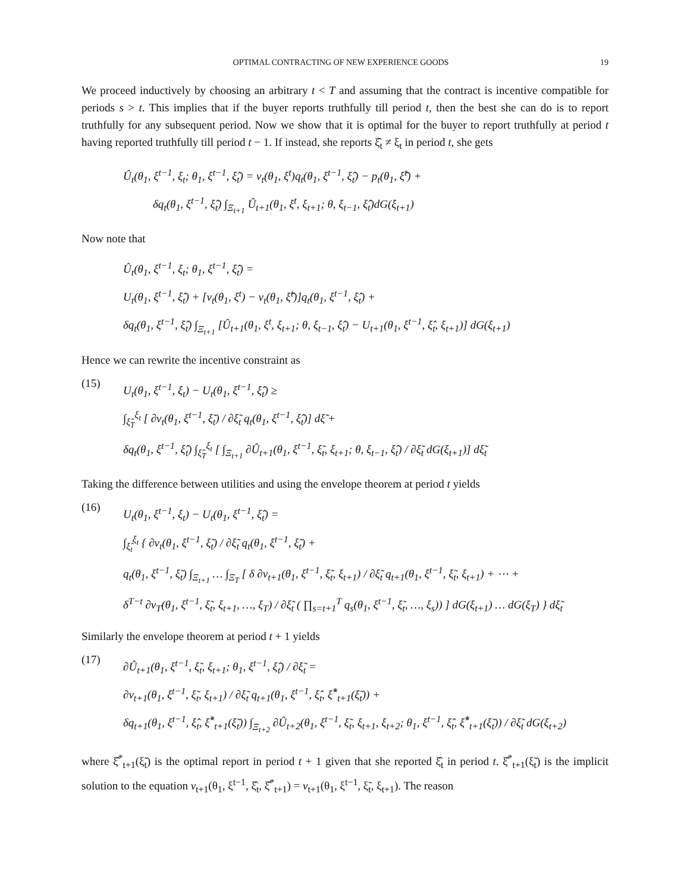OPTIMAL CONTRACTING OF NEW EXPERIENCE GOODS 19
We proceed inductively by choosing an arbitrary t < T and assuming that the contract is incentive compatible for periods s > t. This implies that if the buyer reports truthfully till period t, then the best she can do is to report truthfully for any subsequent period. Now we show that it is optimal for the buyer to report truthfully at period t having reported truthfully till period t − 1. If instead, she reports ξ̂<sub>t</sub> ≠ ξ<sub>t</sub> in period t, she gets
Û<sub>t</sub>(θ<sub>1</sub>, ξ<sup>t−1</sup>, ξ<sub>t</sub>; θ<sub>1</sub>, ξ<sup>t−1</sup>, ξ̂<sub>t</sub>) = v<sub>t</sub>(θ<sub>1</sub>, ξ<sup>t</sup>)q<sub>t</sub>(θ<sub>1</sub>, ξ<sup>t−1</sup>, ξ̂<sub>t</sub>) − p<sub>t</sub>(θ<sub>1</sub>, ξ̂<sup>t</sup>) +
δq<sub>t</sub>(θ<sub>1</sub>, ξ<sup>t−1</sup>, ξ̂<sub>t</sub>) ∫<sub>Ξ<sub>t+1</sub></sub> Û<sub>t+1</sub>(θ<sub>1</sub>, ξ<sup>t</sup>, ξ<sub>t+1</sub>; θ, ξ<sub>t−1</sub>, ξ̂<sub>t</sub>)dG(ξ<sub>t+1</sub>)
Now note that
Û<sub>t</sub>(θ<sub>1</sub>, ξ<sup>t−1</sup>, ξ<sub>t</sub>; θ<sub>1</sub>, ξ<sup>t−1</sup>, ξ̂<sub>t</sub>) =
U<sub>t</sub>(θ<sub>1</sub>, ξ<sup>t−1</sup>, ξ̂<sub>t</sub>) + [v<sub>t</sub>(θ<sub>1</sub>, ξ<sup>t</sup>) − v<sub>t</sub>(θ<sub>1</sub>, ξ̂<sup>t</sup>)]q<sub>t</sub>(θ<sub>1</sub>, ξ<sup>t−1</sup>, ξ̂<sub>t</sub>) +
δq<sub>t</sub>(θ<sub>1</sub>, ξ<sup>t−1</sup>, ξ̂<sub>t</sub>) ∫<sub>Ξ<sub>t+1</sub></sub> [Û<sub>t+1</sub>(θ<sub>1</sub>, ξ<sup>t</sup>, ξ<sub>t+1</sub>; θ, ξ<sub>t−1</sub>, ξ̂<sub>t</sub>) − U<sub>t+1</sub>(θ<sub>1</sub>, ξ<sup>t−1</sup>, ξ̂<sub>t</sub>, ξ<sub>t+1</sub>)] dG(ξ<sub>t+1</sub>)
Hence we can rewrite the incentive constraint as
(15)
U<sub>t</sub>(θ<sub>1</sub>, ξ<sup>t−1</sup>, ξ<sub>t</sub>) − U<sub>t</sub>(θ<sub>1</sub>, ξ<sup>t−1</sup>, ξ̂<sub>t</sub>) ≥
∫<sub>ξ̂<sub>T</sub></sub><sup>ξ<sub>t</sub></sup> [ ∂v<sub>t</sub>(θ<sub>1</sub>, ξ<sup>t−1</sup>, ξ̃<sub>t</sub>) / ∂ξ̃<sub>t</sub> q<sub>t</sub>(θ<sub>1</sub>, ξ<sup>t−1</sup>, ξ̂<sub>t</sub>)] dξ̃ +
δq<sub>t</sub>(θ<sub>1</sub>, ξ<sup>t−1</sup>, ξ̂<sub>t</sub>) ∫<sub>ξ̂<sub>T</sub></sub><sup>ξ<sub>t</sub></sup> [ ∫<sub>Ξ<sub>t+1</sub></sub> ∂Û<sub>t+1</sub>(θ<sub>1</sub>, ξ<sup>t−1</sup>, ξ̃<sub>t</sub>, ξ<sub>t+1</sub>; θ, ξ<sub>t−1</sub>, ξ̂<sub>t</sub>) / ∂ξ̃<sub>t</sub> dG(ξ<sub>t+1</sub>)] dξ̃<sub>t</sub>
Taking the difference between utilities and using the envelope theorem at period t yields
(16)
U<sub>t</sub>(θ<sub>1</sub>, ξ<sup>t−1</sup>, ξ<sub>t</sub>) − U<sub>t</sub>(θ<sub>1</sub>, ξ<sup>t−1</sup>, ξ̂<sub>t</sub>) =
∫<sub>ξ̂<sub>t</sub></sub><sup>ξ<sub>t</sub></sup> { ∂v<sub>t</sub>(θ<sub>1</sub>, ξ<sup>t−1</sup>, ξ̃<sub>t</sub>) / ∂ξ̃<sub>t</sub> q<sub>t</sub>(θ<sub>1</sub>, ξ<sup>t−1</sup>, ξ̃<sub>t</sub>) +
q<sub>t</sub>(θ<sub>1</sub>, ξ<sup>t−1</sup>, ξ̃<sub>t</sub>) ∫<sub>Ξ<sub>t+1</sub></sub> … ∫<sub>Ξ<sub>T</sub></sub> [ δ ∂v<sub>t+1</sub>(θ<sub>1</sub>, ξ<sup>t−1</sup>, ξ̃<sub>t</sub>, ξ<sub>t+1</sub>) / ∂ξ̃<sub>t</sub> q<sub>t+1</sub>(θ<sub>1</sub>, ξ<sup>t−1</sup>, ξ̃<sub>t</sub>, ξ<sub>t+1</sub>) + ⋯ +
δ<sup>T−t</sup> ∂v<sub>T</sub>(θ<sub>1</sub>, ξ<sup>t−1</sup>, ξ̃<sub>t</sub>, ξ<sub>t+1</sub>, …, ξ<sub>T</sub>) / ∂ξ̃<sub>t</sub> ( ∏<sub>s=t+1</sub><sup>T</sup> q<sub>s</sub>(θ<sub>1</sub>, ξ<sup>t−1</sup>, ξ̃<sub>t</sub>, …, ξ<sub>s</sub>)) ] dG(ξ<sub>t+1</sub>) … dG(ξ<sub>T</sub>) } dξ̃<sub>t</sub>
Similarly the envelope theorem at period t + 1 yields
(17)
∂Û<sub>t+1</sub>(θ<sub>1</sub>, ξ<sup>t−1</sup>, ξ̃<sub>t</sub>, ξ<sub>t+1</sub>; θ<sub>1</sub>, ξ<sup>t−1</sup>, ξ̂<sub>t</sub>) / ∂ξ̃<sub>t</sub> =
∂v<sub>t+1</sub>(θ<sub>1</sub>, ξ<sup>t−1</sup>, ξ̃<sub>t</sub>, ξ<sub>t+1</sub>) / ∂ξ̃<sub>t</sub> q<sub>t+1</sub>(θ<sub>1</sub>, ξ<sup>t−1</sup>, ξ̂<sub>t</sub>, ξ̂<sup>*</sup><sub>t+1</sub>(ξ̃<sub>t</sub>)) +
δq<sub>t+1</sub>(θ<sub>1</sub>, ξ<sup>t−1</sup>, ξ̂<sub>t</sub>, ξ̂<sup>*</sup><sub>t+1</sub>(ξ̃<sub>t</sub>)) ∫<sub>Ξ<sub>t+2</sub></sub> ∂Û<sub>t+2</sub>(θ<sub>1</sub>, ξ<sup>t−1</sup>, ξ̃<sub>t</sub>, ξ<sub>t+1</sub>, ξ<sub>t+2</sub>; θ<sub>1</sub>, ξ<sup>t−1</sup>, ξ̂<sub>t</sub>, ξ̂<sup>*</sup><sub>t+1</sub>(ξ̃<sub>t</sub>)) / ∂ξ̃<sub>t</sub> dG(ξ<sub>t+2</sub>)
where ξ̂<sup>*</sup><sub>t+1</sub>(ξ̃<sub>t</sub>) is the optimal report in period t + 1 given that she reported ξ̂<sub>t</sub> in period t. ξ̂<sup>*</sup><sub>t+1</sub>(ξ̃<sub>t</sub>) is the implicit solution to the equation v<sub>t+1</sub>(θ<sub>1</sub>, ξ<sup>t−1</sup>, ξ̂<sub>t</sub>, ξ̂<sup>*</sup><sub>t+1</sub>) = v<sub>t+1</sub>(θ<sub>1</sub>, ξ<sup>t−1</sup>, ξ̃<sub>t</sub>, ξ<sub>t+1</sub>). The reason